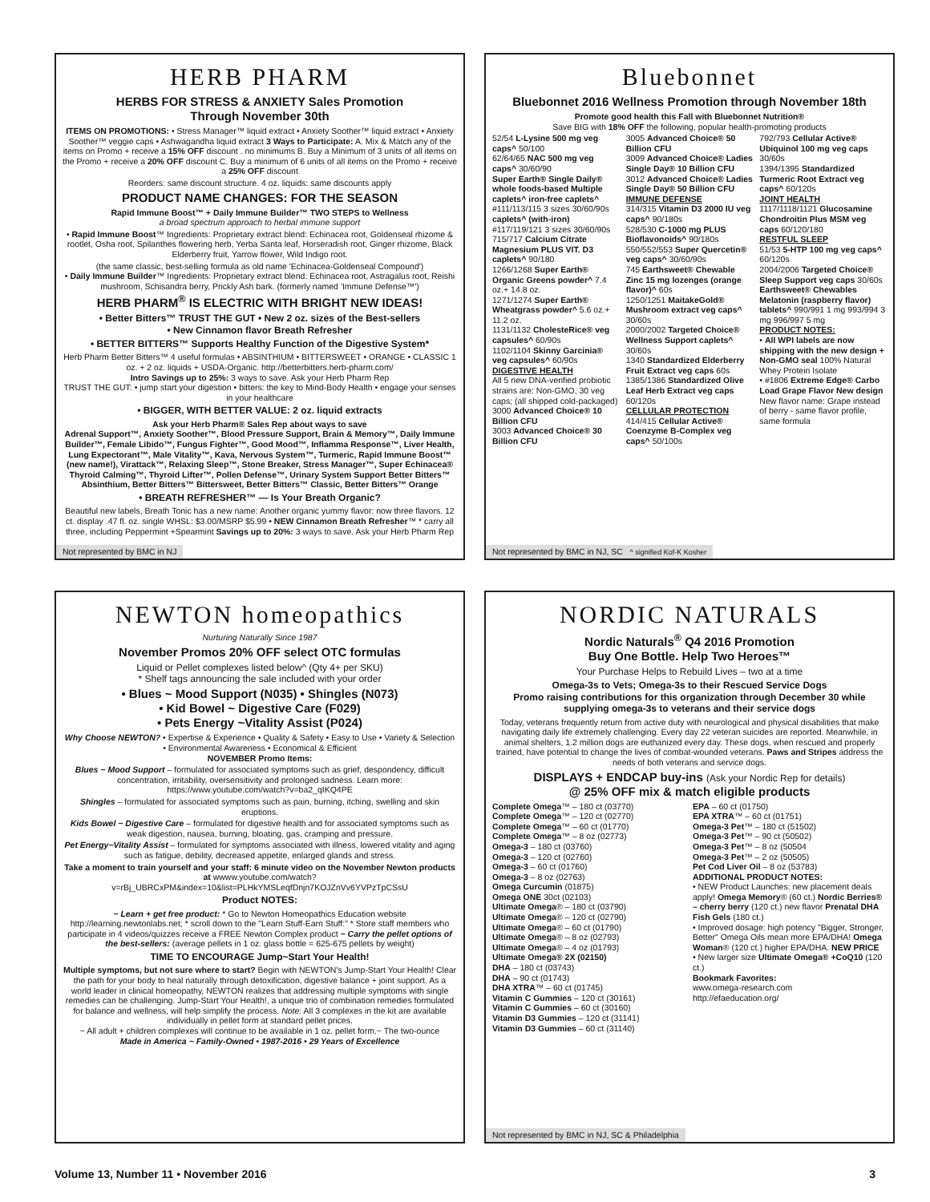HERB PHARM
HERBS FOR STRESS & ANXIETY Sales Promotion
Through November 30th
ITEMS ON PROMOTIONS: • Stress Manager™ liquid extract • Anxiety Soother™ liquid extract • Anxiety Soother™ veggie caps • Ashwagandha liquid extract 3 Ways to Participate: A. Mix & Match any of the items on Promo + receive a 15% OFF discount . no minimums B. Buy a Minimum of 3 units of all items on the Promo + receive a 20% OFF discount C. Buy a minimum of 6 units of all items on the Promo + receive a 25% OFF discount
Reorders: same discount structure. 4 oz. liquids: same discounts apply
PRODUCT NAME CHANGES: FOR THE SEASON
Rapid Immune Boost™ + Daily Immune Builder™ TWO STEPS to Wellness
a broad spectrum approach to herbal immune support
• Rapid Immune Boost™ Ingredients: Proprietary extract blend: Echinacea root, Goldenseal rhizome & rootlet, Osha root, Spilanthes flowering herb, Yerba Santa leaf, Horseradish root, Ginger rhizome, Black Elderberry fruit, Yarrow flower, Wild Indigo root.
(the same classic, best-selling formula as old name 'Echinacea-Goldenseal Compound')
• Daily Immune Builder™ Ingredients: Proprietary extract blend: Echinacea root, Astragalus root, Reishi mushroom, Schisandra berry, Prickly Ash bark. (formerly named 'Immune Defense™')
HERB PHARM<sup>®</sup> IS ELECTRIC WITH BRIGHT NEW IDEAS!
• Better Bitters™ TRUST THE GUT • New 2 oz. sizes of the Best-sellers
• New Cinnamon flavor Breath Refresher
• BETTER BITTERS™ Supports Healthy Function of the Digestive System*
Herb Pharm Better Bitters™ 4 useful formulas • ABSINTHIUM • BITTERSWEET • ORANGE • CLASSIC 1 oz. + 2 oz. liquids + USDA-Organic. http://betterbitters.herb-pharm.com/
Intro Savings up to 25%: 3 ways to save. Ask your Herb Pharm Rep
TRUST THE GUT: • jump start your digestion • bitters: the key to Mind-Body Health • engage your senses in your healthcare
• BIGGER, WITH BETTER VALUE: 2 oz. liquid extracts
Ask your Herb Pharm® Sales Rep about ways to save
Adrenal Support™, Anxiety Soother™, Blood Pressure Support, Brain & Memory™, Daily Immune Builder™, Female Libido™, Fungus Fighter™, Good Mood™, Inflamma Response™, Liver Health, Lung Expectorant™, Male Vitality™, Kava, Nervous System™, Turmeric, Rapid Immune Boost™ (new name!), Virattack™, Relaxing Sleep™, Stone Breaker, Stress Manager™, Super Echinacea® Thyroid Calming™, Thyroid Lifter™, Pollen Defense™, Urinary System Support Better Bitters™ Absinthium, Better Bitters™ Bittersweet, Better Bitters™ Classic, Better Bitters™ Orange
• BREATH REFRESHER™ — Is Your Breath Organic?
Beautiful new labels, Breath Tonic has a new name: Another organic yummy flavor: now three flavors. 12 ct. display .47 fl. oz. single WHSL: $3.00/MSRP $5.99 • NEW Cinnamon Breath Refresher™ * carry all three, including Peppermint +Spearmint Savings up to 20%: 3 ways to save. Ask your Herb Pharm Rep
Not represented by BMC in NJ
Bluebonnet
Bluebonnet 2016 Wellness Promotion through November 18th
Promote good health this Fall with Bluebonnet Nutrition®
Save BIG with 18% OFF the following, popular health-promoting products
52/54 L-Lysine 500 mg veg caps^ 50/100
62/64/65 NAC 500 mg veg caps^ 30/60/90
Super Earth® Single Daily® whole foods-based Multiple caplets^ iron-free caplets^ #111/113/115 3 sizes 30/60/90s caplets^ (with-iron) #117/119/121 3 sizes 30/60/90s
715/717 Calcium Citrate Magnesium PLUS VIT. D3 caplets^ 90/180
1266/1268 Super Earth® Organic Greens powder^ 7.4 oz.+ 14.8 oz.
1271/1274 Super Earth® Wheatgrass powder^ 5.6 oz.+ 11.2 oz.
1131/1132 CholesteRice® veg capsules^ 60/90s
1102/1104 Skinny Garcinia® veg capsules^ 60/90s
DIGESTIVE HEALTH
All 5 new DNA-verified probiotic strains are: Non-GMO, 30 veg caps; (all shipped cold-packaged)
3000 Advanced Choice® 10 Billion CFU
3003 Advanced Choice® 30 Billion CFU
3005 Advanced Choice® 50 Billion CFU
3009 Advanced Choice® Ladies Single Day® 10 Billion CFU
3012 Advanced Choice® Ladies Single Day® 50 Billion CFU
IMMUNE DEFENSE
314/315 Vitamin D3 2000 IU veg caps^ 90/180s
528/530 C-1000 mg PLUS Bioflavonoids^ 90/180s
550/552/553 Super Quercetin® veg caps^ 30/60/90s
745 Earthsweet® Chewable Zinc 15 mg lozenges (orange flavor)^ 60s
1250/1251 MaitakeGold® Mushroom extract veg caps^ 30/60s
2000/2002 Targeted Choice® Wellness Support caplets^ 30/60s
1340 Standardized Elderberry Fruit Extract veg caps 60s
1385/1386 Standardized Olive Leaf Herb Extract veg caps 60/120s
CELLULAR PROTECTION
414/415 Cellular Active® Coenzyme B-Complex veg caps^ 50/100s
792/793 Cellular Active® Ubiquinol 100 mg veg caps 30/60s
1394/1395 Standardized Turmeric Root Extract veg caps^ 60/120s
JOINT HEALTH
1117/1118/1121 Glucosamine Chondroitin Plus MSM veg caps 60/120/180
RESTFUL SLEEP
51/53 5-HTP 100 mg veg caps^ 60/120s
2004/2006 Targeted Choice® Sleep Support veg caps 30/60s
Earthsweet® Chewables Melatonin (raspberry flavor) tablets^ 990/991 1 mg 993/994 3 mg 996/997 5 mg
PRODUCT NOTES:
• All WPI labels are now shipping with the new design + Non-GMO seal 100% Natural Whey Protein Isolate
• #1806 Extreme Edge® Carbo Load Grape Flavor New design New flavor name: Grape instead of berry - same flavor profile, same formula
Not represented by BMC in NJ, SC ^ signified Kof-K Kosher
NEWTON homeopathics
Nurturing Naturally Since 1987
November Promos 20% OFF select OTC formulas
Liquid or Pellet complexes listed below^ (Qty 4+ per SKU)
* Shelf tags announcing the sale included with your order
• Blues ~ Mood Support (N035) • Shingles (N073)
• Kid Bowel ~ Digestive Care (F029)
• Pets Energy ~Vitality Assist (P024)
Why Choose NEWTON? • Expertise & Experience • Quality & Safety • Easy to Use • Variety & Selection • Environmental Awareness • Economical & Efficient
NOVEMBER Promo Items:
Blues ~ Mood Support – formulated for associated symptoms such as grief, despondency, difficult concentration, irritability, oversensitivity and prolonged sadness. Learn more: https://www.youtube.com/watch?v=ba2_qIKQ4PE
Shingles – formulated for associated symptoms such as pain, burning, itching, swelling and skin eruptions.
Kids Bowel ~ Digestive Care – formulated for digestive health and for associated symptoms such as weak digestion, nausea, burning, bloating, gas, cramping and pressure.
Pet Energy~Vitality Assist – formulated for symptoms associated with illness, lowered vitality and aging such as fatigue, debility, decreased appetite, enlarged glands and stress.
Take a moment to train yourself and your staff: 6 minute video on the November Newton products at wwww.youtube.com/watch?v=rBj_UBRCxPM&index=10&list=PLHkYMSLeqfDnjn7KOJZnVv6YVPzTpCSsU
Product NOTES:
~ Learn + get free product: * Go to Newton Homeopathics Education website http://learning.newtonlabs.net; * scroll down to the "Learn Stuff-Earn Stuff:" * Store staff members who participate in 4 videos/quizzes receive a FREE Newton Complex product ~ Carry the pellet options of the best-sellers: (average pellets in 1 oz. glass bottle = 625-675 pellets by weight)
TIME TO ENCOURAGE Jump~Start Your Health!
Multiple symptoms, but not sure where to start? Begin with NEWTON's Jump-Start Your Health! Clear the path for your body to heal naturally through detoxification, digestive balance + joint support. As a world leader in clinical homeopathy, NEWTON realizes that addressing multiple symptoms with single remedies can be challenging. Jump-Start Your Health!, a unique trio of combination remedies formulated for balance and wellness, will help simplify the process. Note: All 3 complexes in the kit are available individually in pellet form at standard pellet prices.
~ All adult + children complexes will continue to be available in 1 oz. pellet form.~ The two-ounce
Made in America ~ Family-Owned • 1987-2016 • 29 Years of Excellence
NORDIC NATURALS
Nordic Naturals<sup>®</sup> Q4 2016 Promotion
Buy One Bottle. Help Two Heroes™
Your Purchase Helps to Rebuild Lives – two at a time
Omega-3s to Vets; Omega-3s to their Rescued Service Dogs
Promo raising contributions for this organization through December 30 while supplying omega-3s to veterans and their service dogs
Today, veterans frequently return from active duty with neurological and physical disabilities that make navigating daily life extremely challenging. Every day 22 veteran suicides are reported. Meanwhile, in animal shelters, 1.2 million dogs are euthanized every day. These dogs, when rescued and properly trained, have potential to change the lives of combat-wounded veterans. Paws and Stripes address the needs of both veterans and service dogs.
DISPLAYS + ENDCAP buy-ins (Ask your Nordic Rep for details)
@ 25% OFF mix & match eligible products
Complete Omega™ – 180 ct (03770)
Complete Omega™ – 120 ct (02770)
Complete Omega™ – 60 ct (01770)
Complete Omega™ – 8 oz (02773)
Omega-3 – 180 ct (03760)
Omega-3 – 120 ct (02760)
Omega-3 – 60 ct (01760)
Omega-3 – 8 oz (02763)
Omega Curcumin (01875)
Omega ONE 30ct (02103)
Ultimate Omega® – 180 ct (03790)
Ultimate Omega® – 120 ct (02790)
Ultimate Omega® – 60 ct (01790)
Ultimate Omega® – 8 oz (02793)
Ultimate Omega® – 4 oz (01793)
Ultimate Omega® 2X (02150)
DHA – 180 ct (03743)
DHA – 90 ct (01743)
DHA XTRA™ – 60 ct (01745)
Vitamin C Gummies – 120 ct (30161)
Vitamin C Gummies – 60 ct (30160)
Vitamin D3 Gummies – 120 ct (31141)
Vitamin D3 Gummies – 60 ct (31140)
EPA – 60 ct (01750)
EPA XTRA™ – 60 ct (01751)
Omega-3 Pet™ – 180 ct (51502)
Omega-3 Pet™ – 90 ct (50502)
Omega-3 Pet™ – 8 oz (50504
Omega-3 Pet™ – 2 oz (50505)
Pet Cod Liver Oil – 8 oz (53783)
ADDITIONAL PRODUCT NOTES:
• NEW Product Launches: new placement deals apply! Omega Memory® (60 ct.) Nordic Berries® – cherry berry (120 ct.) new flavor Prenatal DHA Fish Gels (180 ct.)
• Improved dosage: high potency "Bigger, Stronger, Better" Omega Oils mean more EPA/DHA! Omega Woman® (120 ct.) higher EPA/DHA. NEW PRICE
• New larger size Ultimate Omega® +CoQ10 (120 ct.)
Bookmark Favorites:
www.omega-research.com
http://efaeducation.org/
Not represented by BMC in NJ, SC & Philadelphia
Volume 13, Number 11 • November 2016 3